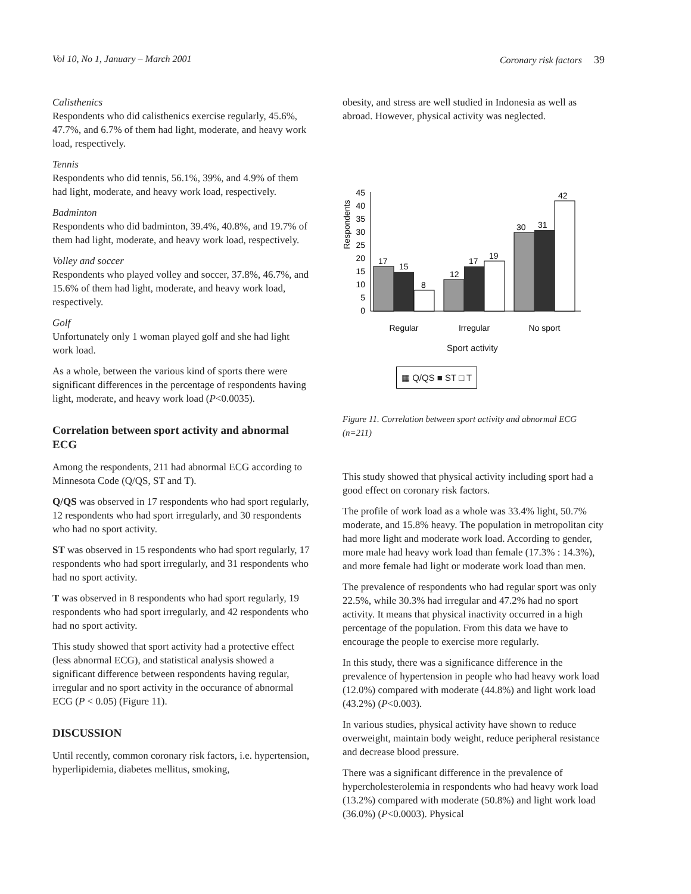Vol 10, No 1, January – March 2001 Coronary risk factors 39
Calisthenics
Respondents who did calisthenics exercise regularly, 45.6%, 47.7%, and 6.7% of them had light, moderate, and heavy work load, respectively.
Tennis
Respondents who did tennis, 56.1%, 39%, and 4.9% of them had light, moderate, and heavy work load, respectively.
Badminton
Respondents who did badminton, 39.4%, 40.8%, and 19.7% of them had light, moderate, and heavy work load, respectively.
Volley and soccer
Respondents who played volley and soccer, 37.8%, 46.7%, and 15.6% of them had light, moderate, and heavy work load, respectively.
Golf
Unfortunately only 1 woman played golf and she had light work load.
As a whole, between the various kind of sports there were significant differences in the percentage of respondents having light, moderate, and heavy work load (P<0.0035).
Correlation between sport activity and abnormal ECG
Among the respondents, 211 had abnormal ECG according to Minnesota Code (Q/QS, ST and T).
Q/QS was observed in 17 respondents who had sport regularly, 12 respondents who had sport irregularly, and 30 respondents who had no sport activity.
ST was observed in 15 respondents who had sport regularly, 17 respondents who had sport irregularly, and 31 respondents who had no sport activity.
T was observed in 8 respondents who had sport regularly, 19 respondents who had sport irregularly, and 42 respondents who had no sport activity.
This study showed that sport activity had a protective effect (less abnormal ECG), and statistical analysis showed a significant difference between respondents having regular, irregular and no sport activity in the occurance of abnormal ECG (P < 0.05) (Figure 11).
DISCUSSION
Until recently, common coronary risk factors, i.e. hypertension, hyperlipidemia, diabetes mellitus, smoking,
obesity, and stress are well studied in Indonesia as well as abroad. However, physical activity was neglected.
Respondents
45
40
35
30
25
20
15
10
5
0
17
15
8
12
17
19
30
31
42
Regular
Irregular
No sport
Sport activity
▦ Q/QS ■ ST □ T
Figure 11. Correlation between sport activity and abnormal ECG (n=211)
This study showed that physical activity including sport had a good effect on coronary risk factors.
The profile of work load as a whole was 33.4% light, 50.7% moderate, and 15.8% heavy. The population in metropolitan city had more light and moderate work load. According to gender, more male had heavy work load than female (17.3% : 14.3%), and more female had light or moderate work load than men.
The prevalence of respondents who had regular sport was only 22.5%, while 30.3% had irregular and 47.2% had no sport activity. It means that physical inactivity occurred in a high percentage of the population. From this data we have to encourage the people to exercise more regularly.
In this study, there was a significance difference in the prevalence of hypertension in people who had heavy work load (12.0%) compared with moderate (44.8%) and light work load (43.2%) (P<0.003).
In various studies, physical activity have shown to reduce overweight, maintain body weight, reduce peripheral resistance and decrease blood pressure.
There was a significant difference in the prevalence of hypercholesterolemia in respondents who had heavy work load (13.2%) compared with moderate (50.8%) and light work load (36.0%) (P<0.0003). Physical